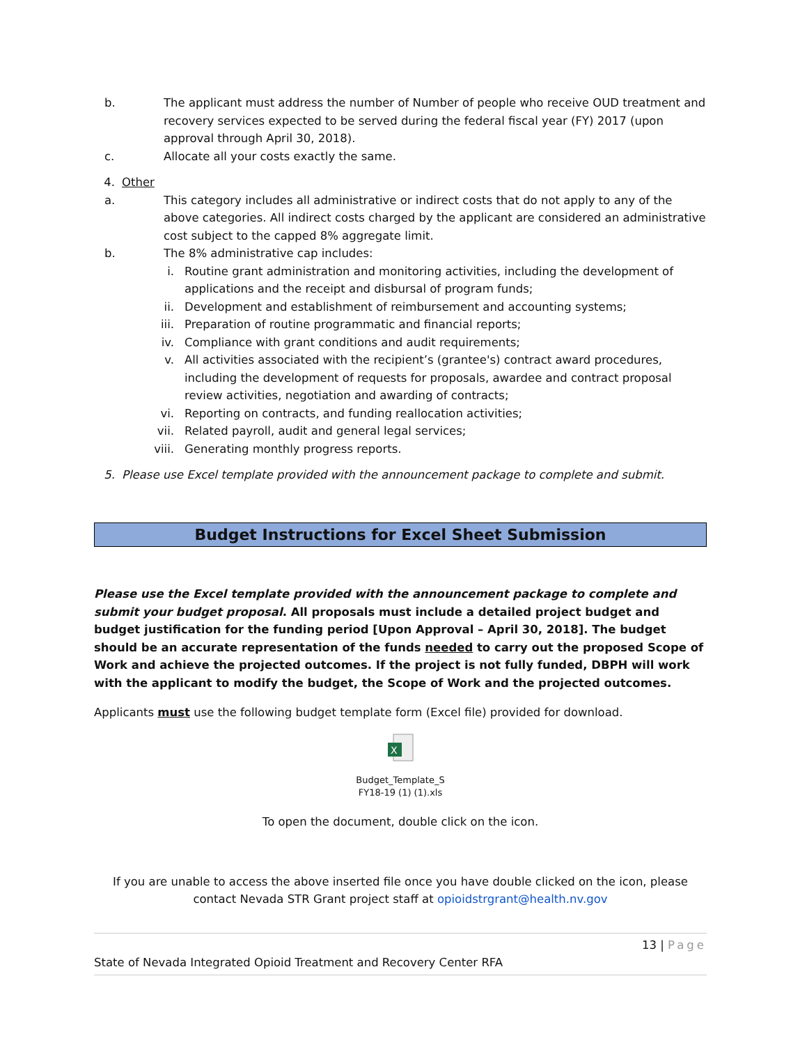b. The applicant must address the number of Number of people who receive OUD treatment and recovery services expected to be served during the federal fiscal year (FY) 2017 (upon approval through April 30, 2018).
c. Allocate all your costs exactly the same.
4. Other
a. This category includes all administrative or indirect costs that do not apply to any of the above categories. All indirect costs charged by the applicant are considered an administrative cost subject to the capped 8% aggregate limit.
b. The 8% administrative cap includes:
i. Routine grant administration and monitoring activities, including the development of applications and the receipt and disbursal of program funds;
ii. Development and establishment of reimbursement and accounting systems;
iii. Preparation of routine programmatic and financial reports;
iv. Compliance with grant conditions and audit requirements;
v. All activities associated with the recipient’s (grantee's) contract award procedures, including the development of requests for proposals, awardee and contract proposal review activities, negotiation and awarding of contracts;
vi. Reporting on contracts, and funding reallocation activities;
vii. Related payroll, audit and general legal services;
viii. Generating monthly progress reports.
5. Please use Excel template provided with the announcement package to complete and submit.
Budget Instructions for Excel Sheet Submission
Please use the Excel template provided with the announcement package to complete and submit your budget proposal. All proposals must include a detailed project budget and budget justification for the funding period [Upon Approval – April 30, 2018]. The budget should be an accurate representation of the funds needed to carry out the proposed Scope of Work and achieve the projected outcomes. If the project is not fully funded, DBPH will work with the applicant to modify the budget, the Scope of Work and the projected outcomes.
Applicants must use the following budget template form (Excel file) provided for download.
X
Budget_Template_S
FY18-19 (1) (1).xls
To open the document, double click on the icon.
If you are unable to access the above inserted file once you have double clicked on the icon, please contact Nevada STR Grant project staff at opioidstrgrant@health.nv.gov
13 | Page
State of Nevada Integrated Opioid Treatment and Recovery Center RFA